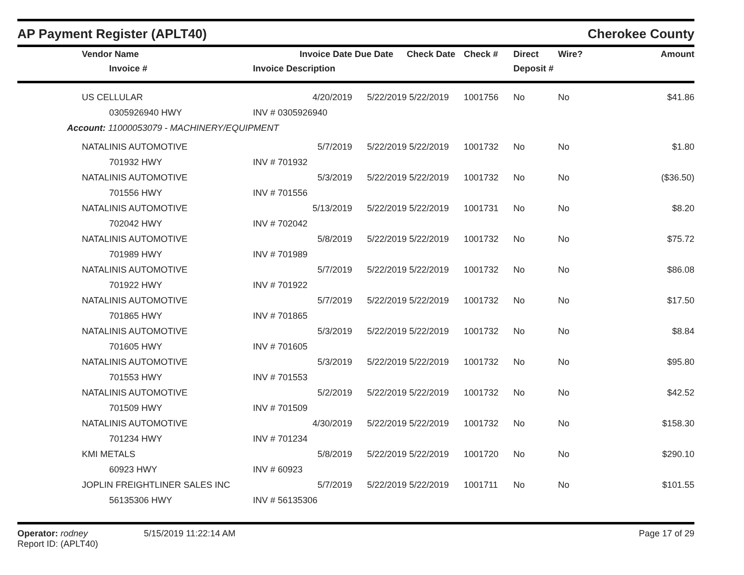AP Payment Register (APLT40) Cherokee County
| Vendor Name | Invoice Date | Due Date | Check Date | Check # | Direct | Wire? | Amount |
| --- | --- | --- | --- | --- | --- | --- | --- |
| Invoice # | Invoice Description | | | | Deposit # | | |
| US CELLULAR | 4/20/2019 | 5/22/2019 | 5/22/2019 | 1001756 | No | No | $41.86 |
| 0305926940 HWY | INV # 0305926940 | | | | | | |
| Account: 11000053079 - MACHINERY/EQUIPMENT | | | | | | | |
| NATALINIS AUTOMOTIVE | 5/7/2019 | 5/22/2019 | 5/22/2019 | 1001732 | No | No | $1.80 |
| 701932 HWY | INV # 701932 | | | | | | |
| NATALINIS AUTOMOTIVE | 5/3/2019 | 5/22/2019 | 5/22/2019 | 1001732 | No | No | ($36.50) |
| 701556 HWY | INV # 701556 | | | | | | |
| NATALINIS AUTOMOTIVE | 5/13/2019 | 5/22/2019 | 5/22/2019 | 1001731 | No | No | $8.20 |
| 702042 HWY | INV # 702042 | | | | | | |
| NATALINIS AUTOMOTIVE | 5/8/2019 | 5/22/2019 | 5/22/2019 | 1001732 | No | No | $75.72 |
| 701989 HWY | INV # 701989 | | | | | | |
| NATALINIS AUTOMOTIVE | 5/7/2019 | 5/22/2019 | 5/22/2019 | 1001732 | No | No | $86.08 |
| 701922 HWY | INV # 701922 | | | | | | |
| NATALINIS AUTOMOTIVE | 5/7/2019 | 5/22/2019 | 5/22/2019 | 1001732 | No | No | $17.50 |
| 701865 HWY | INV # 701865 | | | | | | |
| NATALINIS AUTOMOTIVE | 5/3/2019 | 5/22/2019 | 5/22/2019 | 1001732 | No | No | $8.84 |
| 701605 HWY | INV # 701605 | | | | | | |
| NATALINIS AUTOMOTIVE | 5/3/2019 | 5/22/2019 | 5/22/2019 | 1001732 | No | No | $95.80 |
| 701553 HWY | INV # 701553 | | | | | | |
| NATALINIS AUTOMOTIVE | 5/2/2019 | 5/22/2019 | 5/22/2019 | 1001732 | No | No | $42.52 |
| 701509 HWY | INV # 701509 | | | | | | |
| NATALINIS AUTOMOTIVE | 4/30/2019 | 5/22/2019 | 5/22/2019 | 1001732 | No | No | $158.30 |
| 701234 HWY | INV # 701234 | | | | | | |
| KMI METALS | 5/8/2019 | 5/22/2019 | 5/22/2019 | 1001720 | No | No | $290.10 |
| 60923 HWY | INV # 60923 | | | | | | |
| JOPLIN FREIGHTLINER SALES INC | 5/7/2019 | 5/22/2019 | 5/22/2019 | 1001711 | No | No | $101.55 |
| 56135306 HWY | INV # 56135306 | | | | | | |
Operator: rodney
Report ID: (APLT40)
5/15/2019 11:22:14 AM Page 17 of 29